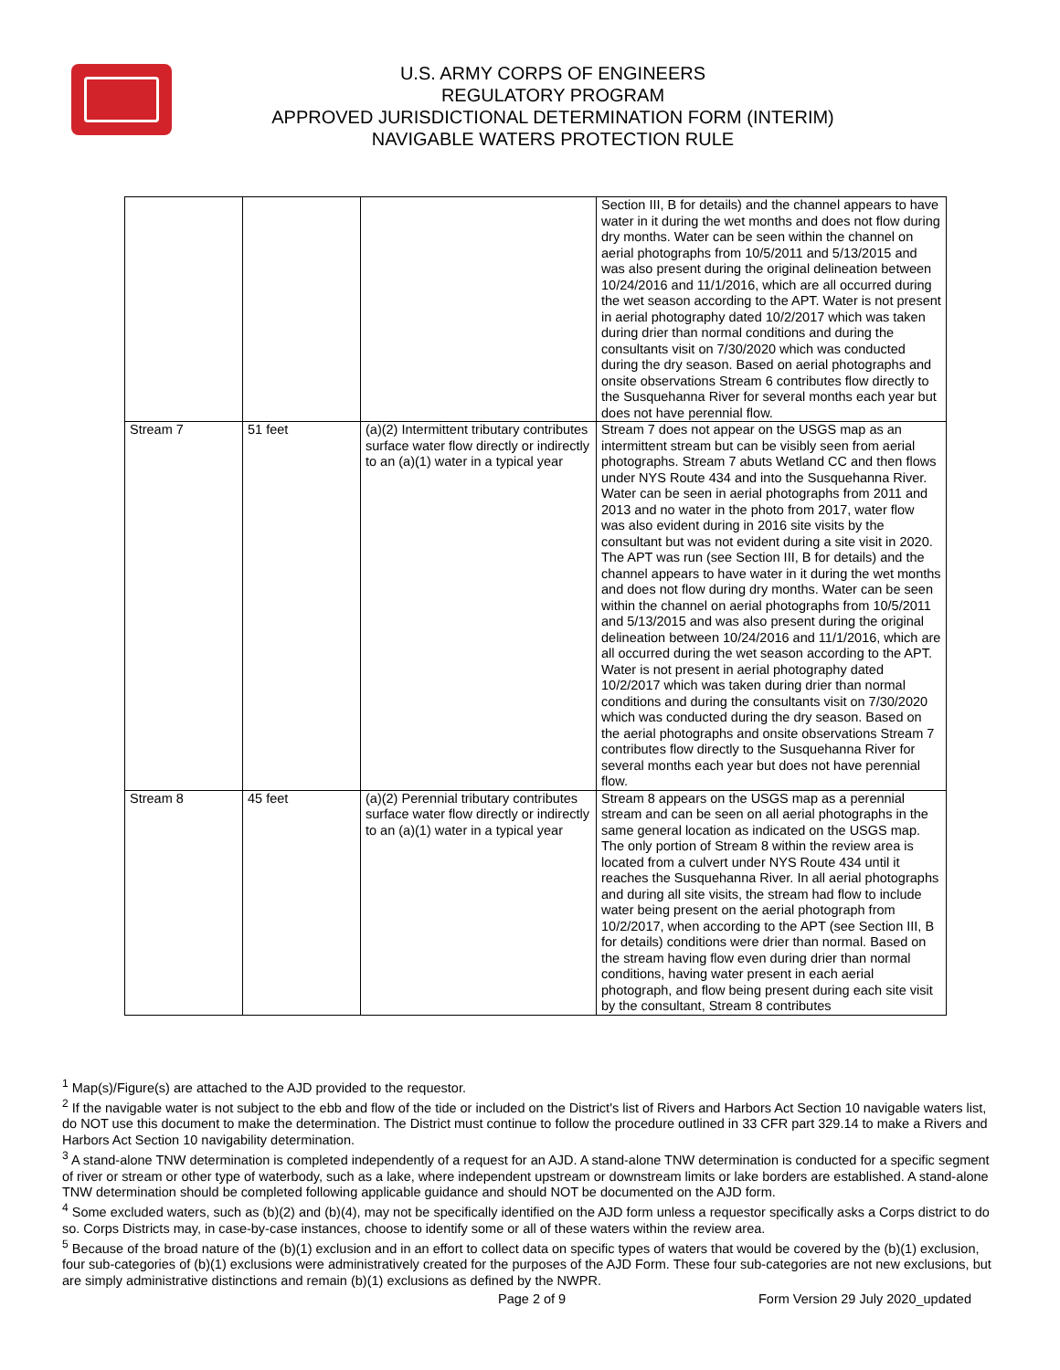U.S. ARMY CORPS OF ENGINEERS
REGULATORY PROGRAM
APPROVED JURISDICTIONAL DETERMINATION FORM (INTERIM)
NAVIGABLE WATERS PROTECTION RULE
| | | | Section III, B for details) and the channel appears to have water in it during the wet months and does not flow during dry months. Water can be seen within the channel on aerial photographs from 10/5/2011 and 5/13/2015 and was also present during the original delineation between 10/24/2016 and 11/1/2016, which are all occurred during the wet season according to the APT. Water is not present in aerial photography dated 10/2/2017 which was taken during drier than normal conditions and during the consultants visit on 7/30/2020 which was conducted during the dry season. Based on aerial photographs and onsite observations Stream 6 contributes flow directly to the Susquehanna River for several months each year but does not have perennial flow. |
| Stream 7 | 51 feet | (a)(2) Intermittent tributary contributes surface water flow directly or indirectly to an (a)(1) water in a typical year | Stream 7 does not appear on the USGS map as an intermittent stream but can be visibly seen from aerial photographs. Stream 7 abuts Wetland CC and then flows under NYS Route 434 and into the Susquehanna River. Water can be seen in aerial photographs from 2011 and 2013 and no water in the photo from 2017, water flow was also evident during in 2016 site visits by the consultant but was not evident during a site visit in 2020. The APT was run (see Section III, B for details) and the channel appears to have water in it during the wet months and does not flow during dry months. Water can be seen within the channel on aerial photographs from 10/5/2011 and 5/13/2015 and was also present during the original delineation between 10/24/2016 and 11/1/2016, which are all occurred during the wet season according to the APT. Water is not present in aerial photography dated 10/2/2017 which was taken during drier than normal conditions and during the consultants visit on 7/30/2020 which was conducted during the dry season. Based on the aerial photographs and onsite observations Stream 7 contributes flow directly to the Susquehanna River for several months each year but does not have perennial flow. |
| Stream 8 | 45 feet | (a)(2) Perennial tributary contributes surface water flow directly or indirectly to an (a)(1) water in a typical year | Stream 8 appears on the USGS map as a perennial stream and can be seen on all aerial photographs in the same general location as indicated on the USGS map. The only portion of Stream 8 within the review area is located from a culvert under NYS Route 434 until it reaches the Susquehanna River. In all aerial photographs and during all site visits, the stream had flow to include water being present on the aerial photograph from 10/2/2017, when according to the APT (see Section III, B for details) conditions were drier than normal. Based on the stream having flow even during drier than normal conditions, having water present in each aerial photograph, and flow being present during each site visit by the consultant, Stream 8 contributes |
<sup>1</sup> Map(s)/Figure(s) are attached to the AJD provided to the requestor.
<sup>2</sup> If the navigable water is not subject to the ebb and flow of the tide or included on the District's list of Rivers and Harbors Act Section 10 navigable waters list, do NOT use this document to make the determination. The District must continue to follow the procedure outlined in 33 CFR part 329.14 to make a Rivers and Harbors Act Section 10 navigability determination.
<sup>3</sup> A stand-alone TNW determination is completed independently of a request for an AJD. A stand-alone TNW determination is conducted for a specific segment of river or stream or other type of waterbody, such as a lake, where independent upstream or downstream limits or lake borders are established. A stand-alone TNW determination should be completed following applicable guidance and should NOT be documented on the AJD form.
<sup>4</sup> Some excluded waters, such as (b)(2) and (b)(4), may not be specifically identified on the AJD form unless a requestor specifically asks a Corps district to do so. Corps Districts may, in case-by-case instances, choose to identify some or all of these waters within the review area.
<sup>5</sup> Because of the broad nature of the (b)(1) exclusion and in an effort to collect data on specific types of waters that would be covered by the (b)(1) exclusion, four sub-categories of (b)(1) exclusions were administratively created for the purposes of the AJD Form. These four sub-categories are not new exclusions, but are simply administrative distinctions and remain (b)(1) exclusions as defined by the NWPR.
Page 2 of 9
Form Version 29 July 2020_updated